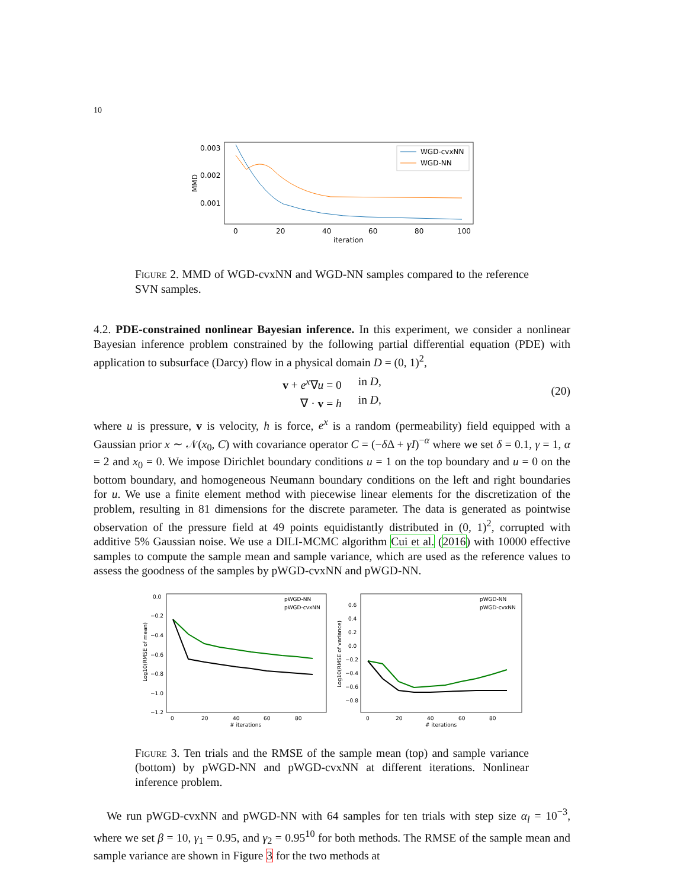10
0.003
0.002
0.001
0
20
40
60
80
100
iteration
MMD
WGD-cvxNN
WGD-NN
Figure 2. MMD of WGD-cvxNN and WGD-NN samples compared to the reference SVN samples.
4.2. PDE-constrained nonlinear Bayesian inference. In this experiment, we consider a nonlinear Bayesian inference problem constrained by the following partial differential equation (PDE) with application to subsurface (Darcy) flow in a physical domain D = (0, 1)<sup>2</sup>,
v + e<sup>x</sup>∇u = 0
∇ · v = h
in D,
in D,
(20)
where u is pressure, v is velocity, h is force, e<sup>x</sup> is a random (permeability) field equipped with a Gaussian prior x ∼ 𝒩(x<sub>0</sub>, C) with covariance operator C = (−δ Δ + γI)<sup>−α</sup> where we set δ = 0.1, γ = 1, α = 2 and x<sub>0</sub> = 0. We impose Dirichlet boundary conditions u = 1 on the top boundary and u = 0 on the bottom boundary, and homogeneous Neumann boundary conditions on the left and right boundaries for u. We use a finite element method with piecewise linear elements for the discretization of the problem, resulting in 81 dimensions for the discrete parameter. The data is generated as pointwise observation of the pressure field at 49 points equidistantly distributed in (0, 1)<sup>2</sup>, corrupted with additive 5% Gaussian noise. We use a DILI-MCMC algorithm Cui et al. (2016) with 10000 effective samples to compute the sample mean and sample variance, which are used as the reference values to assess the goodness of the samples by pWGD-cvxNN and pWGD-NN.
0.0
−0.2
−0.4
−0.6
−0.8
−1.0
−1.2
0
20
40
60
80
# iterations
Log10(RMSE of mean)
pWGD-NN
pWGD-cvxNN
0.6
0.4
0.2
0.0
−0.2
−0.4
−0.6
−0.8
0
20
40
60
80
# iterations
Log10(RMSE of variance)
pWGD-NN
pWGD-cvxNN
Figure 3. Ten trials and the RMSE of the sample mean (top) and sample variance (bottom) by pWGD-NN and pWGD-cvxNN at different iterations. Nonlinear inference problem.
We run pWGD-cvxNN and pWGD-NN with 64 samples for ten trials with step size α<sub>l</sub> = 10<sup>−3</sup>, where we set β = 10, γ<sub>1</sub> = 0.95, and γ<sub>2</sub> = 0.95<sup>10</sup> for both methods. The RMSE of the sample mean and sample variance are shown in Figure 3 for the two methods at